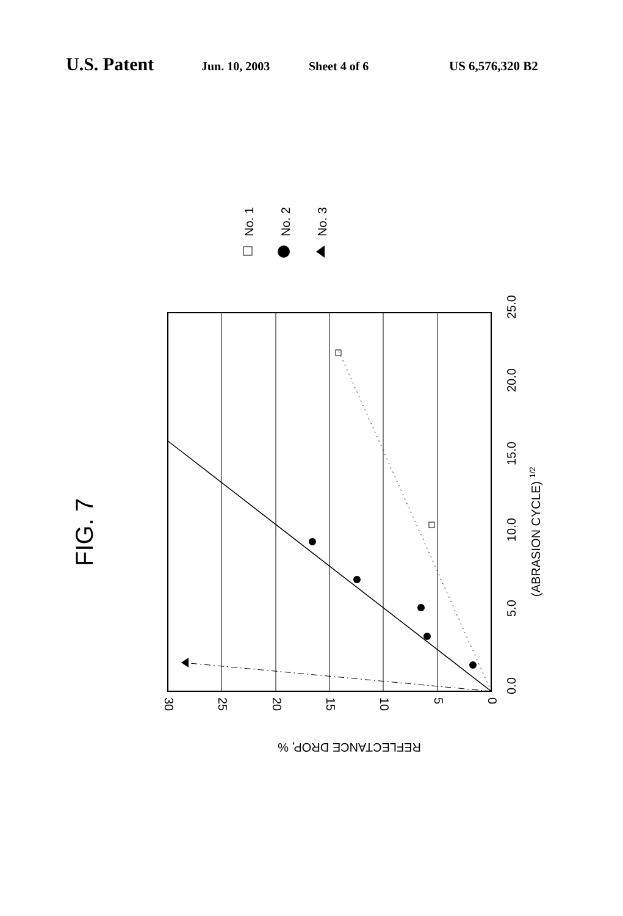U.S. Patent Jun. 10, 2003 Sheet 4 of 6 US 6,576,320 B2
FIG. 7
0.0
5.0
10.0
15.0
20.0
25.0
(ABRASION CYCLE) 1/2
30
25
20
15
10
5
0
REFLECTANCE DROP, %
No. 1
No. 2
No. 3